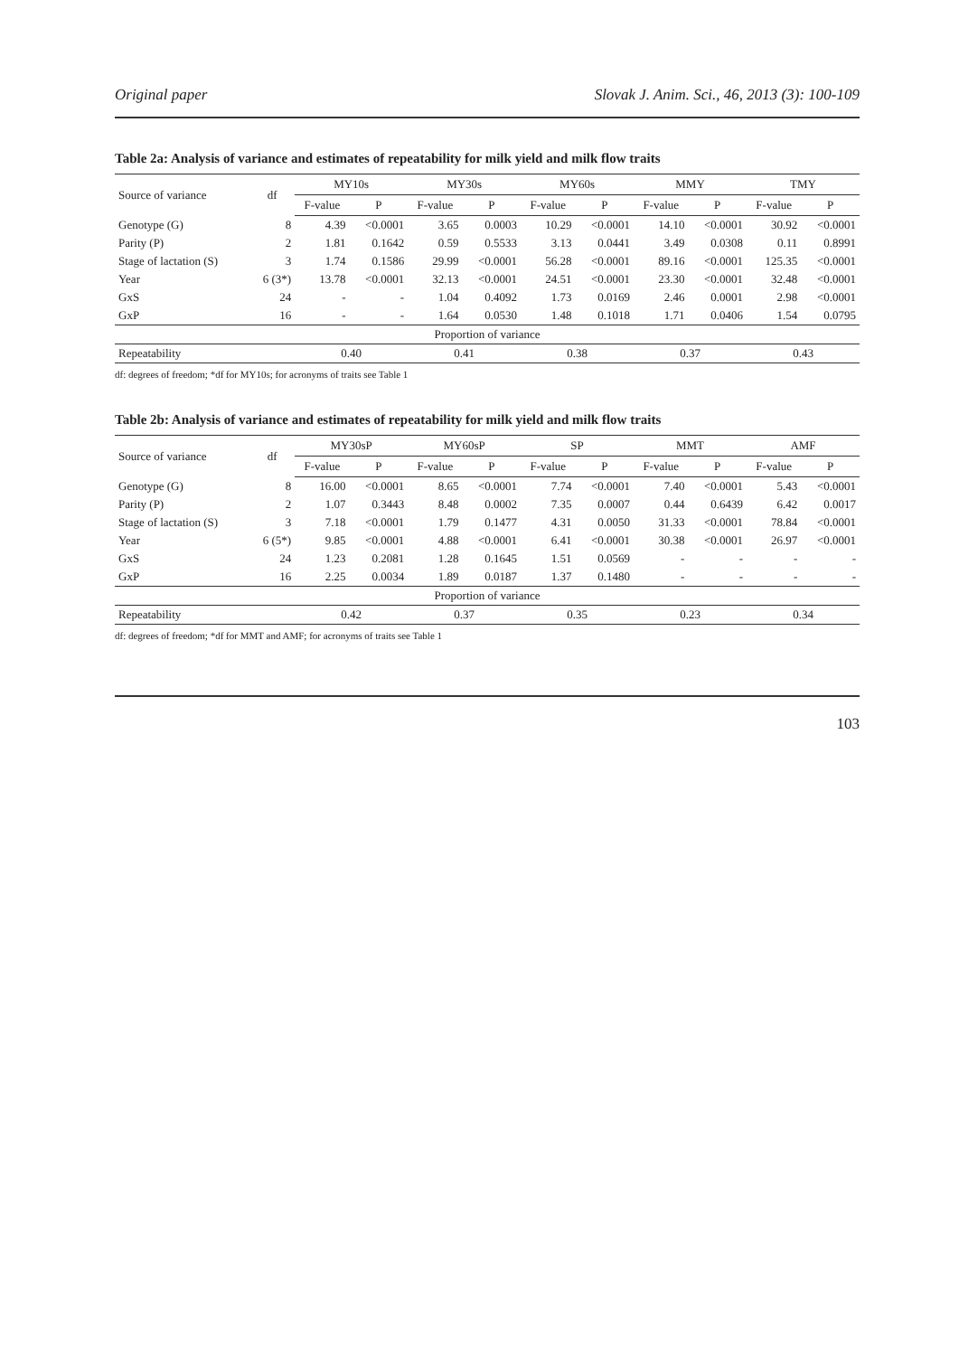Original paper Slovak J. Anim. Sci., 46, 2013 (3): 100-109
Table 2a: Analysis of variance and estimates of repeatability for milk yield and milk flow traits
| Source of variance | df | MY10s | | MY30s | | MY60s | | MMY | | TMY | |
| --- | --- | --- | --- | --- | --- | --- | --- | --- | --- | --- | --- |
| | | F-value | P | F-value | P | F-value | P | F-value | P | F-value | P |
| Genotype (G) | 8 | 4.39 | <0.0001 | 3.65 | 0.0003 | 10.29 | <0.0001 | 14.10 | <0.0001 | 30.92 | <0.0001 |
| Parity (P) | 2 | 1.81 | 0.1642 | 0.59 | 0.5533 | 3.13 | 0.0441 | 3.49 | 0.0308 | 0.11 | 0.8991 |
| Stage of lactation (S) | 3 | 1.74 | 0.1586 | 29.99 | <0.0001 | 56.28 | <0.0001 | 89.16 | <0.0001 | 125.35 | <0.0001 |
| Year | 6 (3*) | 13.78 | <0.0001 | 32.13 | <0.0001 | 24.51 | <0.0001 | 23.30 | <0.0001 | 32.48 | <0.0001 |
| GxS | 24 | - | - | 1.04 | 0.4092 | 1.73 | 0.0169 | 2.46 | 0.0001 | 2.98 | <0.0001 |
| GxP | 16 | - | - | 1.64 | 0.0530 | 1.48 | 0.1018 | 1.71 | 0.0406 | 1.54 | 0.0795 |
| Proportion of variance | | | | | | | | | | | |
| Repeatability | | 0.40 | | 0.41 | | 0.38 | | 0.37 | | 0.43 | |
df: degrees of freedom; *df for MY10s; for acronyms of traits see Table 1
Table 2b: Analysis of variance and estimates of repeatability for milk yield and milk flow traits
| Source of variance | df | MY30sP | | MY60sP | | SP | | MMT | | AMF | |
| --- | --- | --- | --- | --- | --- | --- | --- | --- | --- | --- | --- |
| | | F-value | P | F-value | P | F-value | P | F-value | P | F-value | P |
| Genotype (G) | 8 | 16.00 | <0.0001 | 8.65 | <0.0001 | 7.74 | <0.0001 | 7.40 | <0.0001 | 5.43 | <0.0001 |
| Parity (P) | 2 | 1.07 | 0.3443 | 8.48 | 0.0002 | 7.35 | 0.0007 | 0.44 | 0.6439 | 6.42 | 0.0017 |
| Stage of lactation (S) | 3 | 7.18 | <0.0001 | 1.79 | 0.1477 | 4.31 | 0.0050 | 31.33 | <0.0001 | 78.84 | <0.0001 |
| Year | 6 (5*) | 9.85 | <0.0001 | 4.88 | <0.0001 | 6.41 | <0.0001 | 30.38 | <0.0001 | 26.97 | <0.0001 |
| GxS | 24 | 1.23 | 0.2081 | 1.28 | 0.1645 | 1.51 | 0.0569 | - | - | - | - |
| GxP | 16 | 2.25 | 0.0034 | 1.89 | 0.0187 | 1.37 | 0.1480 | - | - | - | - |
| Proportion of variance | | | | | | | | | | | |
| Repeatability | | 0.42 | | 0.37 | | 0.35 | | 0.23 | | 0.34 | |
df: degrees of freedom; *df for MMT and AMF; for acronyms of traits see Table 1
103